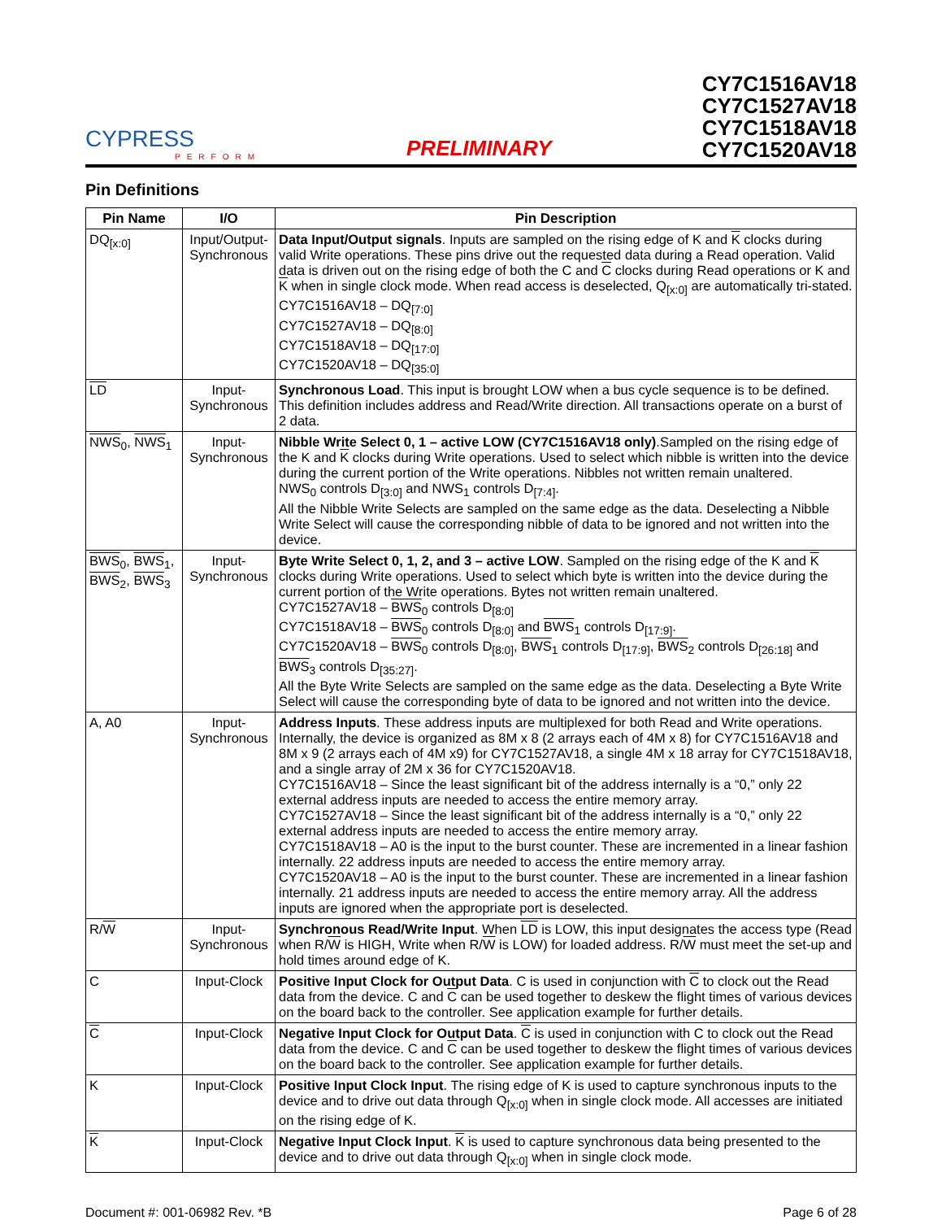CYPRESS
PERFORM
PRELIMINARY
CY7C1516AV18
CY7C1527AV18
CY7C1518AV18
CY7C1520AV18
Pin Definitions
| Pin Name | I/O | Pin Description |
| --- | --- | --- |
| DQ<sub>[x:0]</sub> | Input/Output-Synchronous | Data Input/Output signals . Inputs are sampled on the rising edge of K and K clocks during valid Write operations. These pins drive out the requested data during a Read operation. Valid data is driven out on the rising edge of both the C and C clocks during Read operations or K and K when in single clock mode. When read access is deselected, Q<sub>[x:0]</sub> are automatically tri-stated. CY7C1516AV18 – DQ<sub>[7:0]</sub> CY7C1527AV18 – DQ<sub>[8:0]</sub> CY7C1518AV18 – DQ<sub>[17:0]</sub> CY7C1520AV18 – DQ<sub>[35:0]</sub> |
| LD | Input-Synchronous | Synchronous Load . This input is brought LOW when a bus cycle sequence is to be defined. This definition includes address and Read/Write direction. All transactions operate on a burst of 2 data. |
| NWS<sub>0</sub>, NWS<sub>1</sub> | Input-Synchronous | Nibble Write Select 0, 1 – active LOW (CY7C1516AV18 only) .Sampled on the rising edge of the K and K clocks during Write operations. Used to select which nibble is written into the device during the current portion of the Write operations. Nibbles not written remain unaltered. NWS<sub>0</sub> controls D<sub>[3:0]</sub> and NWS<sub>1</sub> controls D<sub>[7:4]</sub>. All the Nibble Write Selects are sampled on the same edge as the data. Deselecting a Nibble Write Select will cause the corresponding nibble of data to be ignored and not written into the device. |
| BWS<sub>0</sub>, BWS<sub>1</sub>, BWS<sub>2</sub>, BWS<sub>3</sub> | Input-Synchronous | Byte Write Select 0, 1, 2, and 3 – active LOW . Sampled on the rising edge of the K and K clocks during Write operations. Used to select which byte is written into the device during the current portion of the Write operations. Bytes not written remain unaltered. CY7C1527AV18 – BWS<sub>0</sub> controls D<sub>[8:0]</sub> CY7C1518AV18 – BWS<sub>0</sub> controls D<sub>[8:0]</sub> and BWS<sub>1</sub> controls D<sub>[17:9]</sub>. CY7C1520AV18 – BWS<sub>0</sub> controls D<sub>[8:0]</sub>, BWS<sub>1</sub> controls D<sub>[17:9]</sub>, BWS<sub>2</sub> controls D<sub>[26:18]</sub> and BWS<sub>3</sub> controls D<sub>[35:27]</sub>. All the Byte Write Selects are sampled on the same edge as the data. Deselecting a Byte Write Select will cause the corresponding byte of data to be ignored and not written into the device. |
| A, A0 | Input-Synchronous | Address Inputs . These address inputs are multiplexed for both Read and Write operations. Internally, the device is organized as 8M x 8 (2 arrays each of 4M x 8) for CY7C1516AV18 and 8M x 9 (2 arrays each of 4M x9) for CY7C1527AV18, a single 4M x 18 array for CY7C1518AV18, and a single array of 2M x 36 for CY7C1520AV18. CY7C1516AV18 – Since the least significant bit of the address internally is a “0,” only 22 external address inputs are needed to access the entire memory array. CY7C1527AV18 – Since the least significant bit of the address internally is a “0,” only 22 external address inputs are needed to access the entire memory array. CY7C1518AV18 – A0 is the input to the burst counter. These are incremented in a linear fashion internally. 22 address inputs are needed to access the entire memory array. CY7C1520AV18 – A0 is the input to the burst counter. These are incremented in a linear fashion internally. 21 address inputs are needed to access the entire memory array. All the address inputs are ignored when the appropriate port is deselected. |
| R/ W | Input-Synchronous | Synchronous Read/Write Input . When LD is LOW, this input designates the access type (Read when R/ W is HIGH, Write when R/ W is LOW) for loaded address. R/ W must meet the set-up and hold times around edge of K. |
| C | Input-Clock | Positive Input Clock for Output Data . C is used in conjunction with C to clock out the Read data from the device. C and C can be used together to deskew the flight times of various devices on the board back to the controller. See application example for further details. |
| C | Input-Clock | Negative Input Clock for Output Data . C is used in conjunction with C to clock out the Read data from the device. C and C can be used together to deskew the flight times of various devices on the board back to the controller. See application example for further details. |
| K | Input-Clock | Positive Input Clock Input . The rising edge of K is used to capture synchronous inputs to the device and to drive out data through Q<sub>[x:0]</sub> when in single clock mode. All accesses are initiated on the rising edge of K. |
| K | Input-Clock | Negative Input Clock Input . K is used to capture synchronous data being presented to the device and to drive out data through Q<sub>[x:0]</sub> when in single clock mode. |
Document #: 001-06982 Rev. *B Page 6 of 28